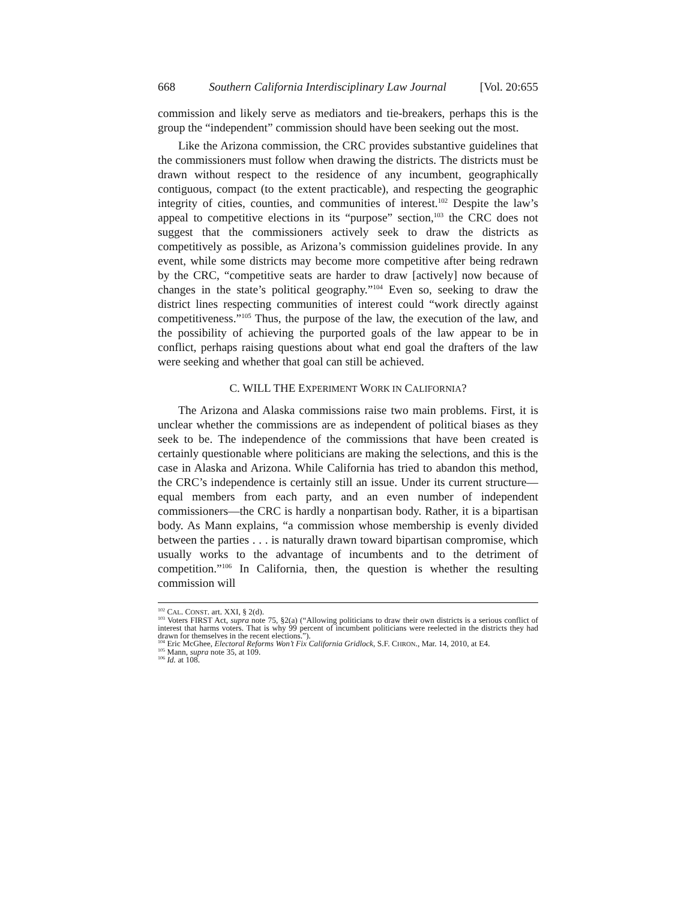668 Southern California Interdisciplinary Law Journal [Vol. 20:655
commission and likely serve as mediators and tie-breakers, perhaps this is the group the “independent” commission should have been seeking out the most.
Like the Arizona commission, the CRC provides substantive guidelines that the commissioners must follow when drawing the districts. The districts must be drawn without respect to the residence of any incumbent, geographically contiguous, compact (to the extent practicable), and respecting the geographic integrity of cities, counties, and communities of interest.<sup>102</sup> Despite the law’s appeal to competitive elections in its “purpose” section,<sup>103</sup> the CRC does not suggest that the commissioners actively seek to draw the districts as competitively as possible, as Arizona’s commission guidelines provide. In any event, while some districts may become more competitive after being redrawn by the CRC, “competitive seats are harder to draw [actively] now because of changes in the state’s political geography.”<sup>104</sup> Even so, seeking to draw the district lines respecting communities of interest could “work directly against competitiveness.”<sup>105</sup> Thus, the purpose of the law, the execution of the law, and the possibility of achieving the purported goals of the law appear to be in conflict, perhaps raising questions about what end goal the drafters of the law were seeking and whether that goal can still be achieved.
C. WILL THE EXPERIMENT WORK IN CALIFORNIA?
The Arizona and Alaska commissions raise two main problems. First, it is unclear whether the commissions are as independent of political biases as they seek to be. The independence of the commissions that have been created is certainly questionable where politicians are making the selections, and this is the case in Alaska and Arizona. While California has tried to abandon this method, the CRC’s independence is certainly still an issue. Under its current structure—equal members from each party, and an even number of independent commissioners—the CRC is hardly a nonpartisan body. Rather, it is a bipartisan body. As Mann explains, “a commission whose membership is evenly divided between the parties . . . is naturally drawn toward bipartisan compromise, which usually works to the advantage of incumbents and to the detriment of competition.”<sup>106</sup> In California, then, the question is whether the resulting commission will
<sup>102</sup> CAL. CONST. art. XXI, § 2(d).
<sup>103</sup> Voters FIRST Act, supra note 75, §2(a) (“Allowing politicians to draw their own districts is a serious conflict of interest that harms voters. That is why 99 percent of incumbent politicians were reelected in the districts they had drawn for themselves in the recent elections.”).
<sup>104</sup> Eric McGhee, Electoral Reforms Won’t Fix California Gridlock, S.F. CHRON., Mar. 14, 2010, at E4.
<sup>105</sup> Mann, supra note 35, at 109.
<sup>106</sup> Id. at 108.